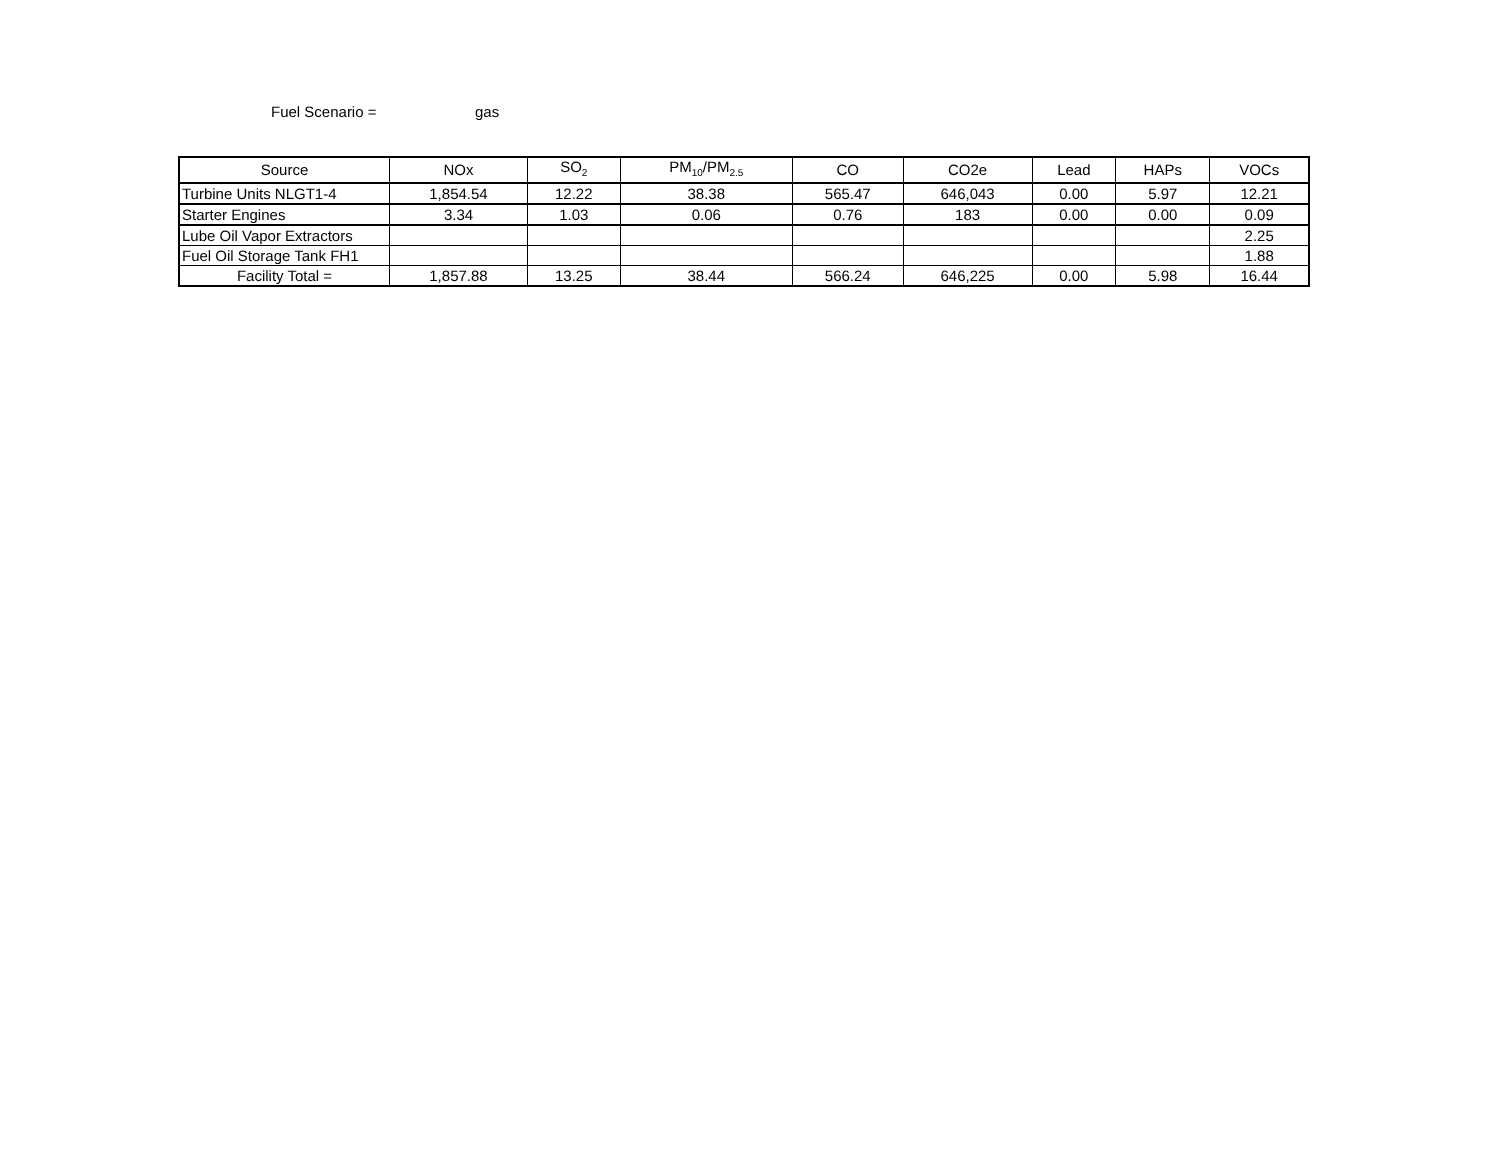Fuel Scenario = gas
| Source | NOx | SO<sub>2</sub> | PM<sub>10</sub>/PM<sub>2.5</sub> | CO | CO2e | Lead | HAPs | VOCs |
| --- | --- | --- | --- | --- | --- | --- | --- | --- |
| Turbine Units NLGT1-4 | 1,854.54 | 12.22 | 38.38 | 565.47 | 646,043 | 0.00 | 5.97 | 12.21 |
| Starter Engines | 3.34 | 1.03 | 0.06 | 0.76 | 183 | 0.00 | 0.00 | 0.09 |
| Lube Oil Vapor Extractors | | | | | | | | 2.25 |
| Fuel Oil Storage Tank FH1 | | | | | | | | 1.88 |
| Facility Total = | 1,857.88 | 13.25 | 38.44 | 566.24 | 646,225 | 0.00 | 5.98 | 16.44 |